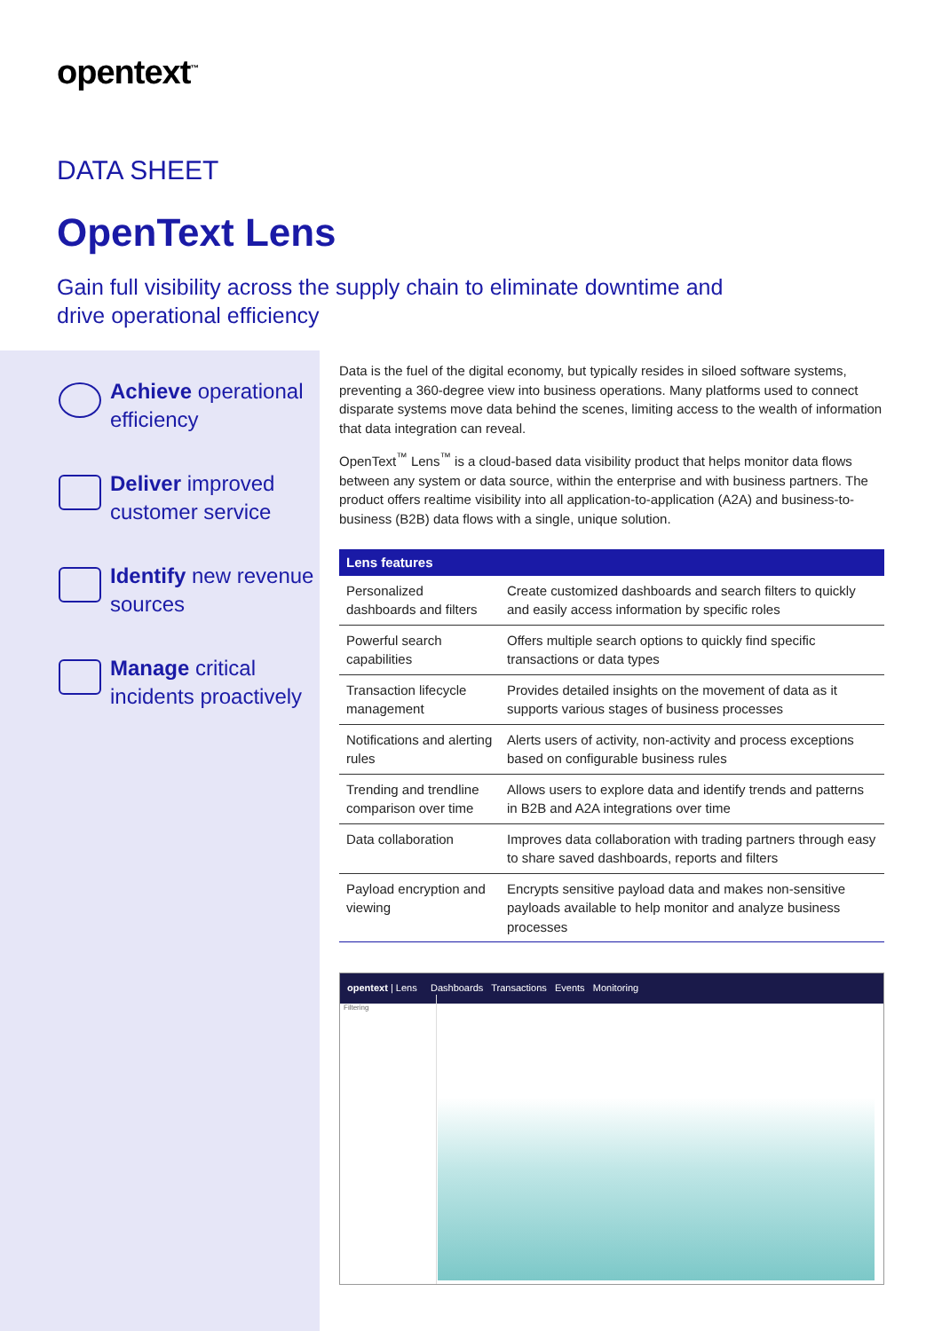opentext<sup>™</sup>
DATA SHEET
OpenText Lens
Gain full visibility across the supply chain to eliminate downtime and
drive operational efficiency
Achieve operational efficiency
Deliver improved customer service
Identify new revenue sources
Manage critical incidents proactively
Data is the fuel of the digital economy, but typically resides in siloed software systems, preventing a 360-degree view into business operations. Many platforms used to connect disparate systems move data behind the scenes, limiting access to the wealth of information that data integration can reveal.
OpenText<sup>™</sup> Lens<sup>™</sup> is a cloud-based data visibility product that helps monitor data flows between any system or data source, within the enterprise and with business partners. The product offers realtime visibility into all application-to-application (A2A) and business-to-business (B2B) data flows with a single, unique solution.
| Lens features | |
| --- | --- |
| Personalized dashboards and filters | Create customized dashboards and search filters to quickly and easily access information by specific roles |
| Powerful search capabilities | Offers multiple search options to quickly find specific transactions or data types |
| Transaction lifecycle management | Provides detailed insights on the movement of data as it supports various stages of business processes |
| Notifications and alerting rules | Alerts users of activity, non-activity and process exceptions based on configurable business rules |
| Trending and trendline comparison over time | Allows users to explore data and identify trends and patterns in B2B and A2A integrations over time |
| Data collaboration | Improves data collaboration with trading partners through easy to share saved dashboards, reports and filters |
| Payload encryption and viewing | Encrypts sensitive payload data and makes non-sensitive payloads available to help monitor and analyze business processes |
opentext | Lens Dashboards Transactions Events Monitoring
Filtering